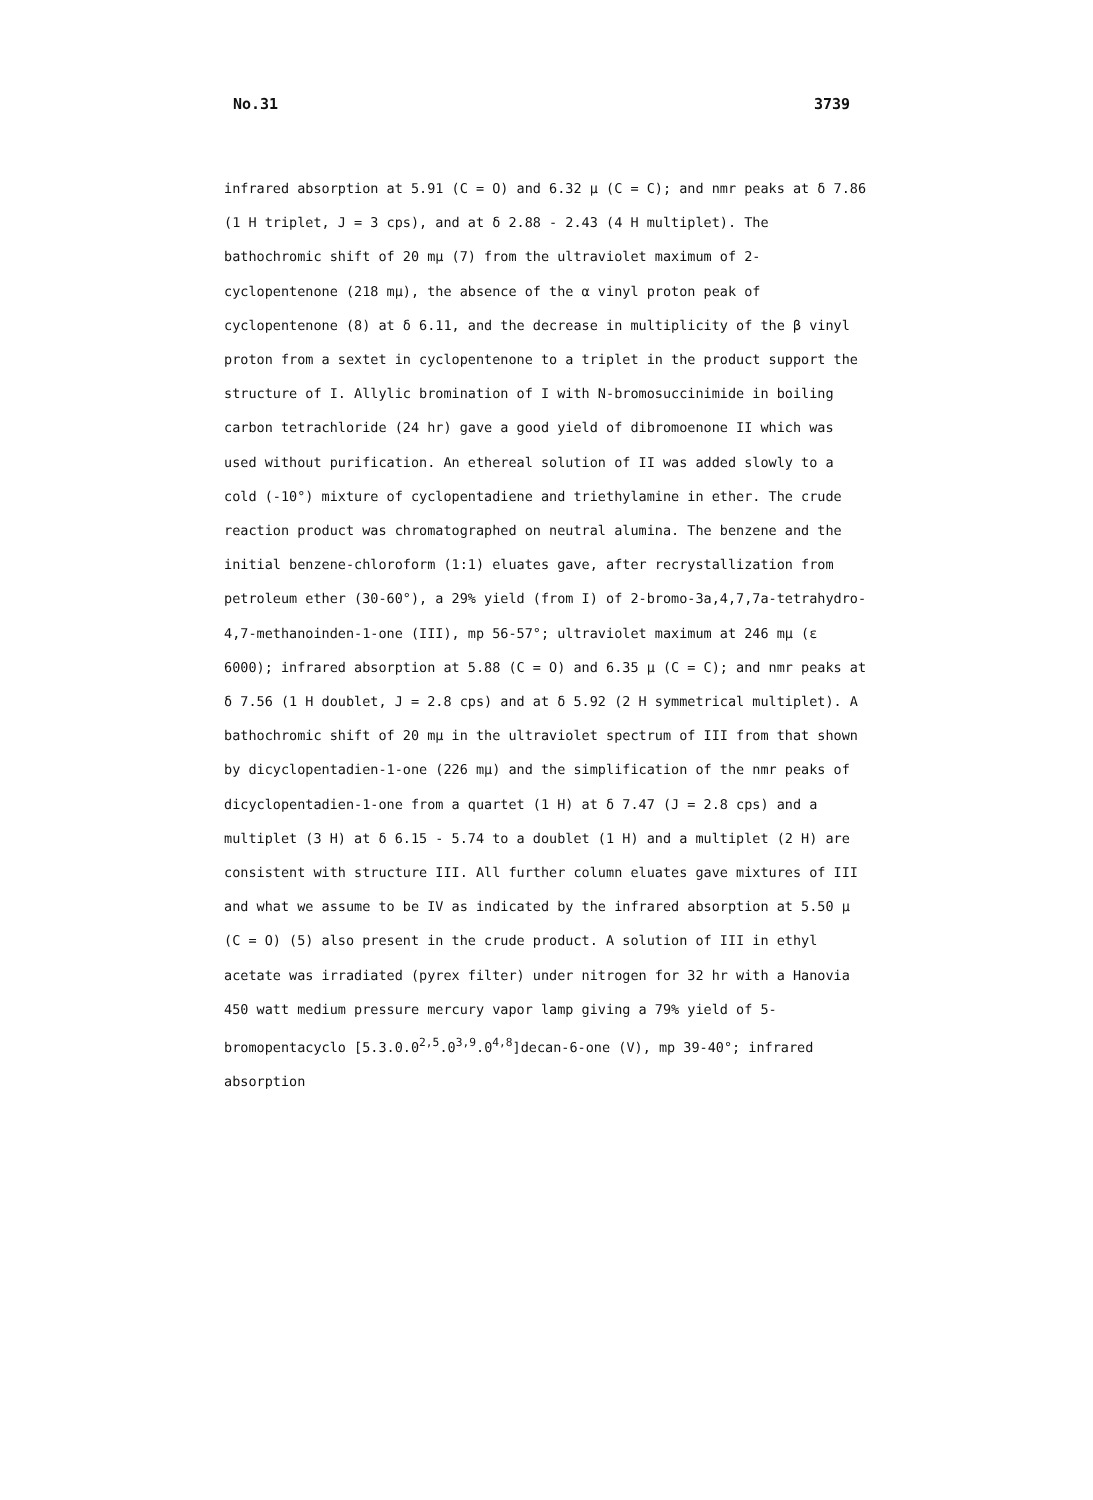No.31 3739
infrared absorption at 5.91 (C = O) and 6.32 μ (C = C); and nmr peaks at δ 7.86 (1 H triplet, J = 3 cps), and at δ 2.88 - 2.43 (4 H multiplet). The bathochromic shift of 20 mμ (7) from the ultraviolet maximum of 2-cyclopentenone (218 mμ), the absence of the α vinyl proton peak of cyclopentenone (8) at δ 6.11, and the decrease in multiplicity of the β vinyl proton from a sextet in cyclopentenone to a triplet in the product support the structure of I. Allylic bromination of I with N-bromosuccinimide in boiling carbon tetrachloride (24 hr) gave a good yield of dibromoenone II which was used without purification. An ethereal solution of II was added slowly to a cold (-10°) mixture of cyclopentadiene and triethylamine in ether. The crude reaction product was chromatographed on neutral alumina. The benzene and the initial benzene-chloroform (1:1) eluates gave, after recrystallization from petroleum ether (30-60°), a 29% yield (from I) of 2-bromo-3a,4,7,7a-tetrahydro-4,7-methanoinden-1-one (III), mp 56-57°; ultraviolet maximum at 246 mμ (ε 6000); infrared absorption at 5.88 (C = O) and 6.35 μ (C = C); and nmr peaks at δ 7.56 (1 H doublet, J = 2.8 cps) and at δ 5.92 (2 H symmetrical multiplet). A bathochromic shift of 20 mμ in the ultraviolet spectrum of III from that shown by dicyclopentadien-1-one (226 mμ) and the simplification of the nmr peaks of dicyclopentadien-1-one from a quartet (1 H) at δ 7.47 (J = 2.8 cps) and a multiplet (3 H) at δ 6.15 - 5.74 to a doublet (1 H) and a multiplet (2 H) are consistent with structure III. All further column eluates gave mixtures of III and what we assume to be IV as indicated by the infrared absorption at 5.50 μ (C = O) (5) also present in the crude product. A solution of III in ethyl acetate was irradiated (pyrex filter) under nitrogen for 32 hr with a Hanovia 450 watt medium pressure mercury vapor lamp giving a 79% yield of 5-bromopentacyclo [5.3.0.0<sup>2,5</sup>.0<sup>3,9</sup>.0<sup>4,8</sup>]decan-6-one (V), mp 39-40°; infrared absorption